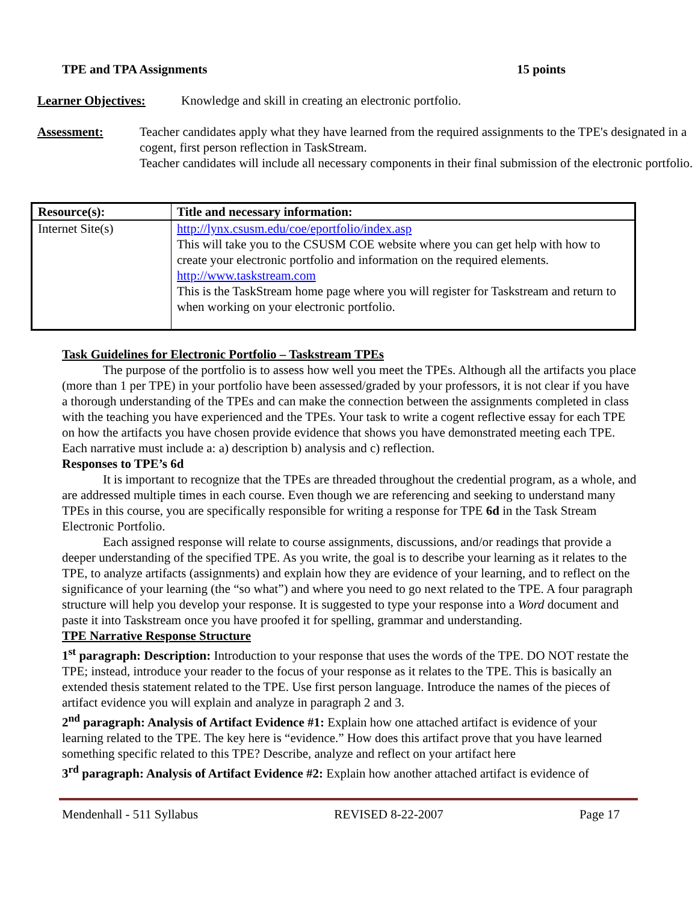TPE and TPA Assignments 15 points
Learner Objectives: Knowledge and skill in creating an electronic portfolio.
Assessment: Teacher candidates apply what they have learned from the required assignments to the TPE's designated in a cogent, first person reflection in TaskStream.
Teacher candidates will include all necessary components in their final submission of the electronic portfolio.
| Resource(s): | Title and necessary information: |
| --- | --- |
| Internet Site(s) | http://lynx.csusm.edu/coe/eportfolio/index.asp This will take you to the CSUSM COE website where you can get help with how to create your electronic portfolio and information on the required elements. http://www.taskstream.com This is the TaskStream home page where you will register for Taskstream and return to when working on your electronic portfolio. |
Task Guidelines for Electronic Portfolio – Taskstream TPEs
The purpose of the portfolio is to assess how well you meet the TPEs. Although all the artifacts you place (more than 1 per TPE) in your portfolio have been assessed/graded by your professors, it is not clear if you have a thorough understanding of the TPEs and can make the connection between the assignments completed in class with the teaching you have experienced and the TPEs. Your task to write a cogent reflective essay for each TPE on how the artifacts you have chosen provide evidence that shows you have demonstrated meeting each TPE. Each narrative must include a: a) description b) analysis and c) reflection.
Responses to TPE’s 6d
It is important to recognize that the TPEs are threaded throughout the credential program, as a whole, and are addressed multiple times in each course. Even though we are referencing and seeking to understand many TPEs in this course, you are specifically responsible for writing a response for TPE 6d in the Task Stream Electronic Portfolio.
Each assigned response will relate to course assignments, discussions, and/or readings that provide a deeper understanding of the specified TPE. As you write, the goal is to describe your learning as it relates to the TPE, to analyze artifacts (assignments) and explain how they are evidence of your learning, and to reflect on the significance of your learning (the “so what”) and where you need to go next related to the TPE. A four paragraph structure will help you develop your response. It is suggested to type your response into a Word document and paste it into Taskstream once you have proofed it for spelling, grammar and understanding.
TPE Narrative Response Structure
1<sup>st</sup> paragraph: Description: Introduction to your response that uses the words of the TPE. DO NOT restate the TPE; instead, introduce your reader to the focus of your response as it relates to the TPE. This is basically an extended thesis statement related to the TPE. Use first person language. Introduce the names of the pieces of artifact evidence you will explain and analyze in paragraph 2 and 3.
2<sup>nd</sup> paragraph: Analysis of Artifact Evidence #1: Explain how one attached artifact is evidence of your learning related to the TPE. The key here is “evidence.” How does this artifact prove that you have learned something specific related to this TPE? Describe, analyze and reflect on your artifact here
3<sup>rd</sup> paragraph: Analysis of Artifact Evidence #2: Explain how another attached artifact is evidence of
Mendenhall - 511 Syllabus REVISED 8-22-2007 Page 17